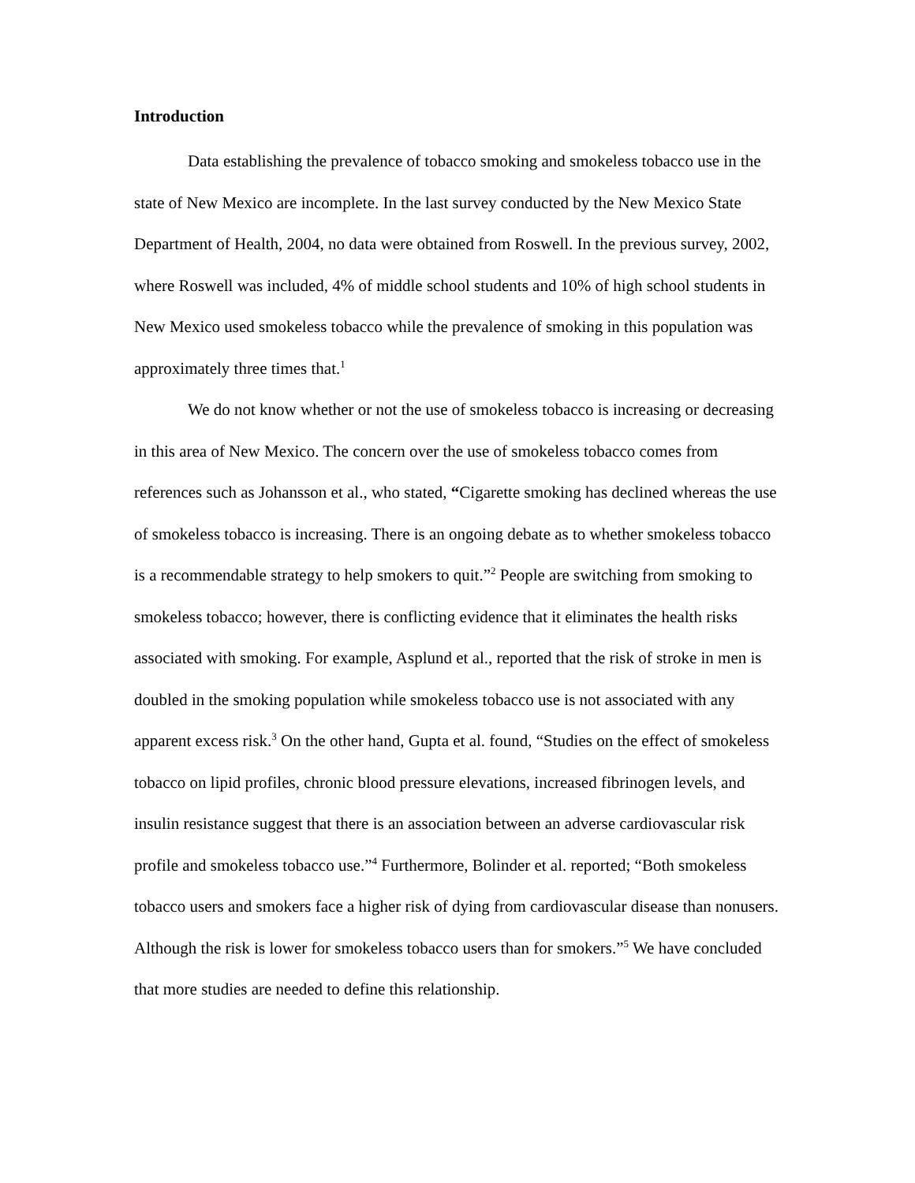Introduction
Data establishing the prevalence of tobacco smoking and smokeless tobacco use in the state of New Mexico are incomplete. In the last survey conducted by the New Mexico State Department of Health, 2004, no data were obtained from Roswell. In the previous survey, 2002, where Roswell was included, 4% of middle school students and 10% of high school students in New Mexico used smokeless tobacco while the prevalence of smoking in this population was approximately three times that.<sup>1</sup>
We do not know whether or not the use of smokeless tobacco is increasing or decreasing in this area of New Mexico. The concern over the use of smokeless tobacco comes from references such as Johansson et al., who stated, “Cigarette smoking has declined whereas the use of smokeless tobacco is increasing. There is an ongoing debate as to whether smokeless tobacco is a recommendable strategy to help smokers to quit.”<sup>2</sup> People are switching from smoking to smokeless tobacco; however, there is conflicting evidence that it eliminates the health risks associated with smoking. For example, Asplund et al., reported that the risk of stroke in men is doubled in the smoking population while smokeless tobacco use is not associated with any apparent excess risk.<sup>3</sup> On the other hand, Gupta et al. found, “Studies on the effect of smokeless tobacco on lipid profiles, chronic blood pressure elevations, increased fibrinogen levels, and insulin resistance suggest that there is an association between an adverse cardiovascular risk profile and smokeless tobacco use.”<sup>4</sup> Furthermore, Bolinder et al. reported; “Both smokeless tobacco users and smokers face a higher risk of dying from cardiovascular disease than nonusers. Although the risk is lower for smokeless tobacco users than for smokers.”<sup>5</sup> We have concluded that more studies are needed to define this relationship.